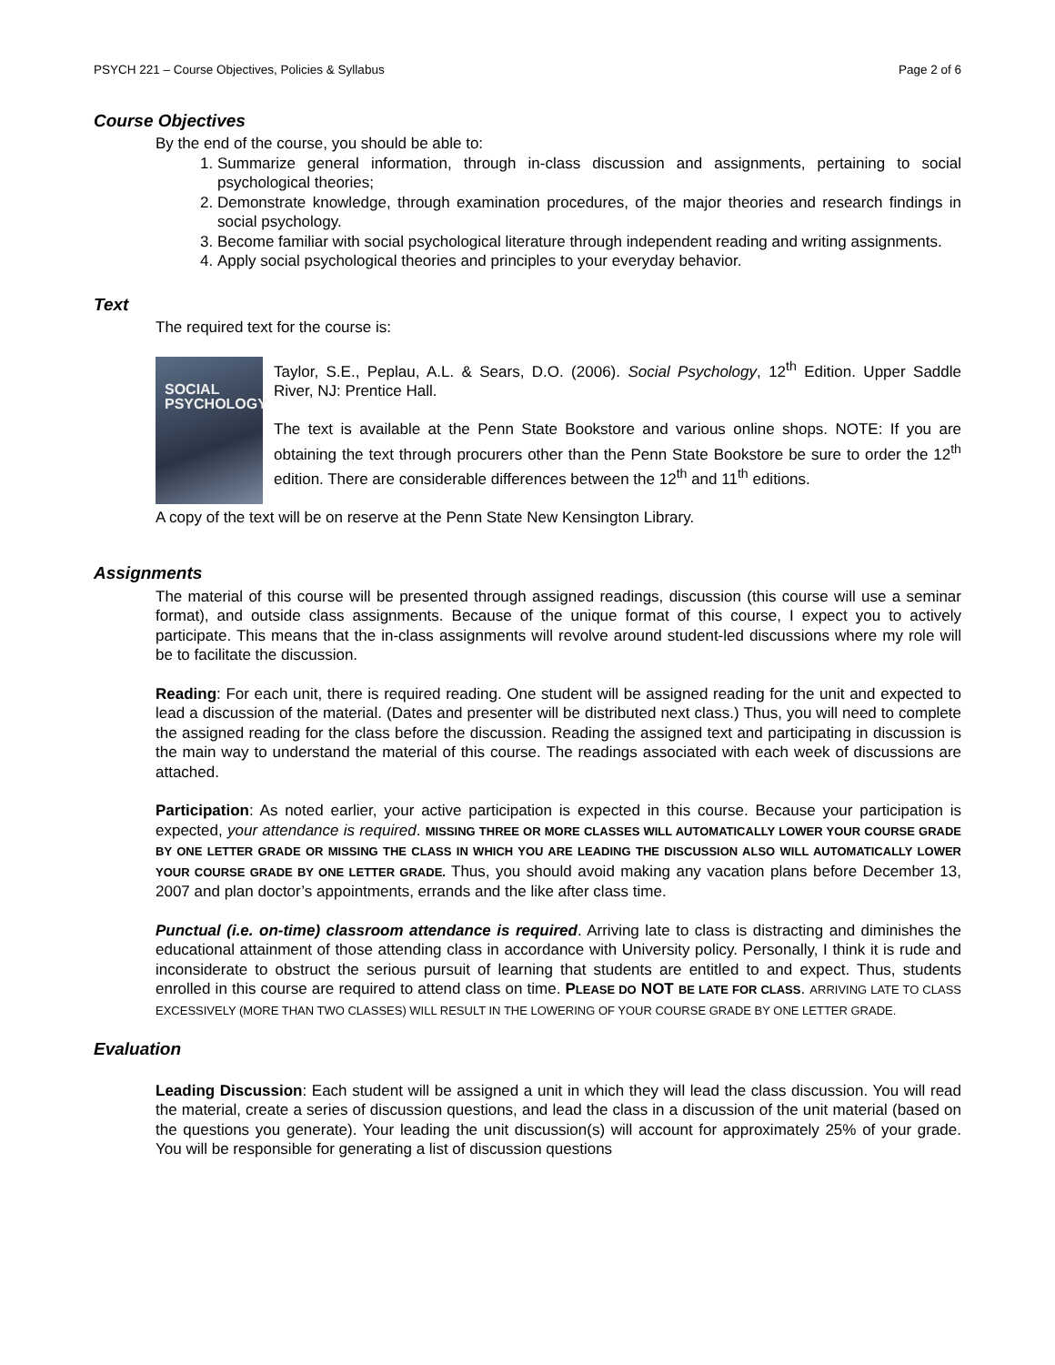PSYCH 221 – Course Objectives, Policies & Syllabus Page 2 of 6
Course Objectives
By the end of the course, you should be able to:
1. Summarize general information, through in-class discussion and assignments, pertaining to social psychological theories;
2. Demonstrate knowledge, through examination procedures, of the major theories and research findings in social psychology.
3. Become familiar with social psychological literature through independent reading and writing assignments.
4. Apply social psychological theories and principles to your everyday behavior.
Text
The required text for the course is:
SOCIAL
PSYCHOLOGY
Taylor, S.E., Peplau, A.L. & Sears, D.O. (2006). Social Psychology, 12<sup>th</sup> Edition. Upper Saddle River, NJ: Prentice Hall.
The text is available at the Penn State Bookstore and various online shops. NOTE: If you are obtaining the text through procurers other than the Penn State Bookstore be sure to order the 12<sup>th</sup> edition. There are considerable differences between the 12<sup>th</sup> and 11<sup>th</sup> editions.
A copy of the text will be on reserve at the Penn State New Kensington Library.
Assignments
The material of this course will be presented through assigned readings, discussion (this course will use a seminar format), and outside class assignments. Because of the unique format of this course, I expect you to actively participate. This means that the in-class assignments will revolve around student-led discussions where my role will be to facilitate the discussion.
Reading: For each unit, there is required reading. One student will be assigned reading for the unit and expected to lead a discussion of the material. (Dates and presenter will be distributed next class.) Thus, you will need to complete the assigned reading for the class before the discussion. Reading the assigned text and participating in discussion is the main way to understand the material of this course. The readings associated with each week of discussions are attached.
Participation: As noted earlier, your active participation is expected in this course. Because your participation is expected, your attendance is required. MISSING THREE OR MORE CLASSES WILL AUTOMATICALLY LOWER YOUR COURSE GRADE BY ONE LETTER GRADE OR MISSING THE CLASS IN WHICH YOU ARE LEADING THE DISCUSSION ALSO WILL AUTOMATICALLY LOWER YOUR COURSE GRADE BY ONE LETTER GRADE. Thus, you should avoid making any vacation plans before December 13, 2007 and plan doctor’s appointments, errands and the like after class time.
Punctual (i.e. on-time) classroom attendance is required. Arriving late to class is distracting and diminishes the educational attainment of those attending class in accordance with University policy. Personally, I think it is rude and inconsiderate to obstruct the serious pursuit of learning that students are entitled to and expect. Thus, students enrolled in this course are required to attend class on time. PLEASE DO NOT BE LATE FOR CLASS. ARRIVING LATE TO CLASS EXCESSIVELY (MORE THAN TWO CLASSES) WILL RESULT IN THE LOWERING OF YOUR COURSE GRADE BY ONE LETTER GRADE.
Evaluation
Leading Discussion: Each student will be assigned a unit in which they will lead the class discussion. You will read the material, create a series of discussion questions, and lead the class in a discussion of the unit material (based on the questions you generate). Your leading the unit discussion(s) will account for approximately 25% of your grade. You will be responsible for generating a list of discussion questions